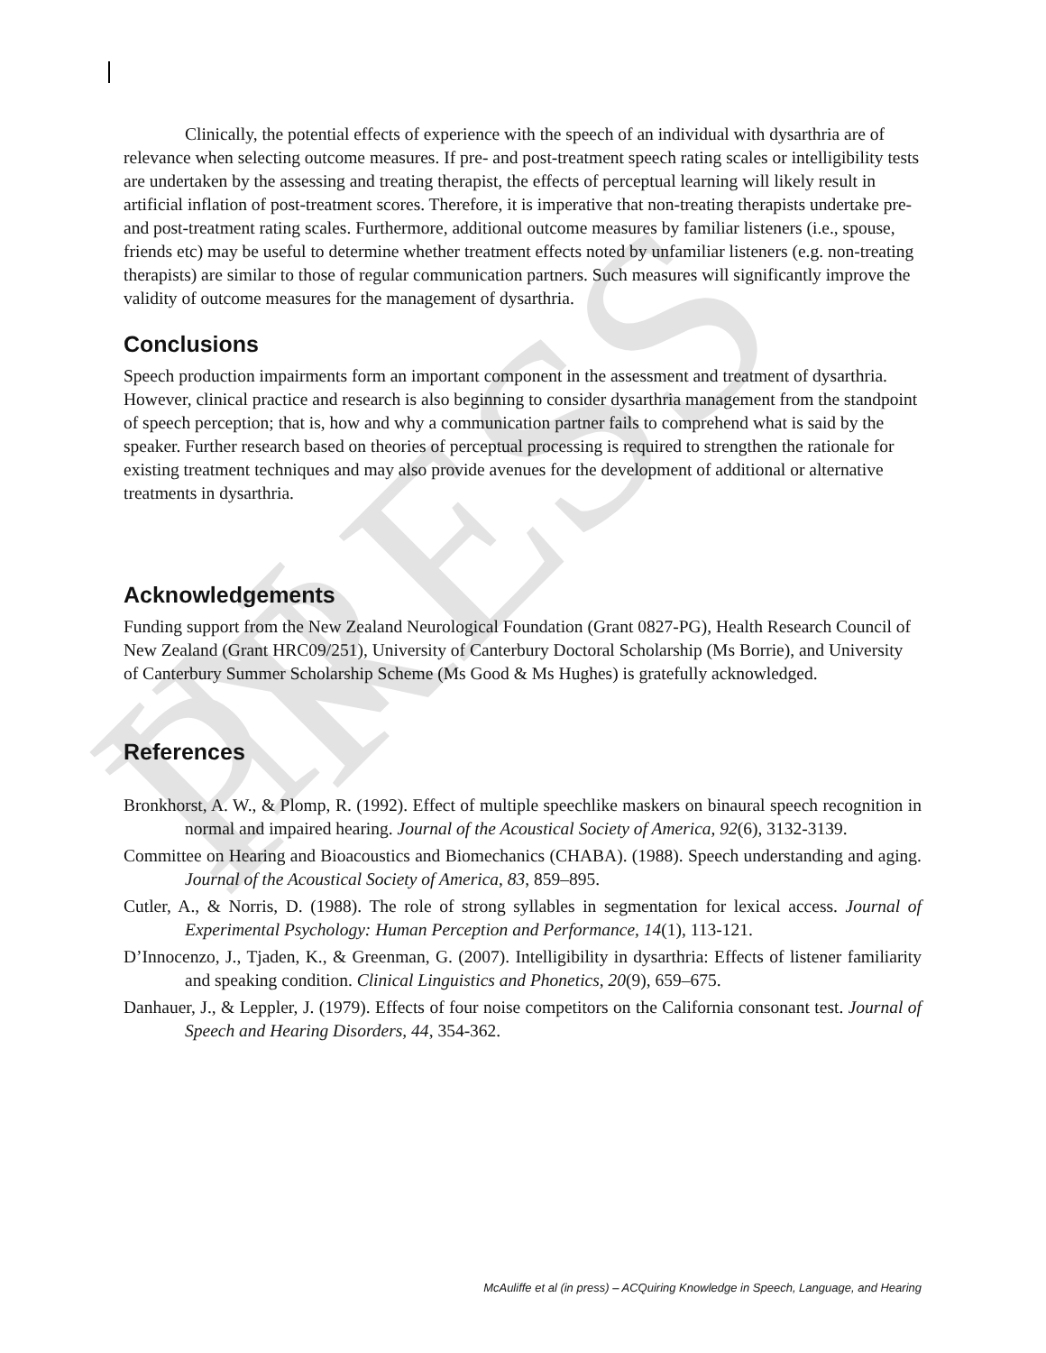IN PRESS
Clinically, the potential effects of experience with the speech of an individual with dysarthria are of relevance when selecting outcome measures. If pre- and post-treatment speech rating scales or intelligibility tests are undertaken by the assessing and treating therapist, the effects of perceptual learning will likely result in artificial inflation of post-treatment scores. Therefore, it is imperative that non-treating therapists undertake pre- and post-treatment rating scales. Furthermore, additional outcome measures by familiar listeners (i.e., spouse, friends etc) may be useful to determine whether treatment effects noted by unfamiliar listeners (e.g. non-treating therapists) are similar to those of regular communication partners. Such measures will significantly improve the validity of outcome measures for the management of dysarthria.
Conclusions
Speech production impairments form an important component in the assessment and treatment of dysarthria. However, clinical practice and research is also beginning to consider dysarthria management from the standpoint of speech perception; that is, how and why a communication partner fails to comprehend what is said by the speaker. Further research based on theories of perceptual processing is required to strengthen the rationale for existing treatment techniques and may also provide avenues for the development of additional or alternative treatments in dysarthria.
Acknowledgements
Funding support from the New Zealand Neurological Foundation (Grant 0827-PG), Health Research Council of New Zealand (Grant HRC09/251), University of Canterbury Doctoral Scholarship (Ms Borrie), and University of Canterbury Summer Scholarship Scheme (Ms Good & Ms Hughes) is gratefully acknowledged.
References
Bronkhorst, A. W., & Plomp, R. (1992). Effect of multiple speechlike maskers on binaural speech recognition in normal and impaired hearing. Journal of the Acoustical Society of America, 92(6), 3132-3139.
Committee on Hearing and Bioacoustics and Biomechanics (CHABA). (1988). Speech understanding and aging. Journal of the Acoustical Society of America, 83, 859–895.
Cutler, A., & Norris, D. (1988). The role of strong syllables in segmentation for lexical access. Journal of Experimental Psychology: Human Perception and Performance, 14(1), 113-121.
D’Innocenzo, J., Tjaden, K., & Greenman, G. (2007). Intelligibility in dysarthria: Effects of listener familiarity and speaking condition. Clinical Linguistics and Phonetics, 20(9), 659–675.
Danhauer, J., & Leppler, J. (1979). Effects of four noise competitors on the California consonant test. Journal of Speech and Hearing Disorders, 44, 354-362.
McAuliffe et al (in press) – ACQuiring Knowledge in Speech, Language, and Hearing